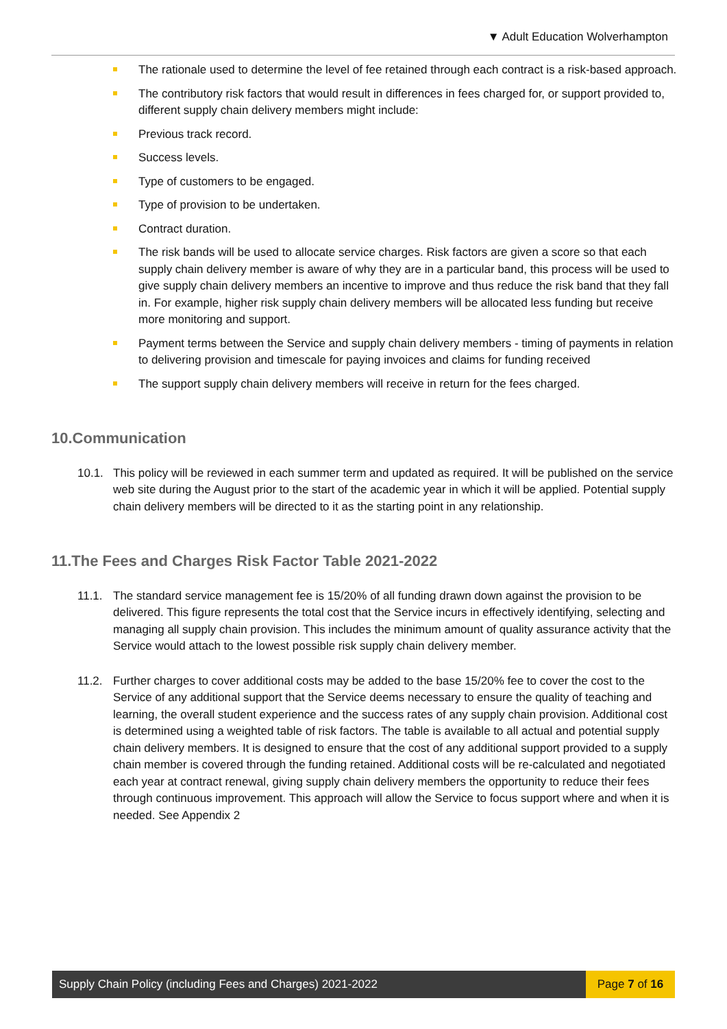▼ Adult Education Wolverhampton
The rationale used to determine the level of fee retained through each contract is a risk-based approach.
The contributory risk factors that would result in differences in fees charged for, or support provided to, different supply chain delivery members might include:
Previous track record.
Success levels.
Type of customers to be engaged.
Type of provision to be undertaken.
Contract duration.
The risk bands will be used to allocate service charges. Risk factors are given a score so that each supply chain delivery member is aware of why they are in a particular band, this process will be used to give supply chain delivery members an incentive to improve and thus reduce the risk band that they fall in. For example, higher risk supply chain delivery members will be allocated less funding but receive more monitoring and support.
Payment terms between the Service and supply chain delivery members - timing of payments in relation to delivering provision and timescale for paying invoices and claims for funding received
The support supply chain delivery members will receive in return for the fees charged.
10.Communication
10.1. This policy will be reviewed in each summer term and updated as required. It will be published on the service web site during the August prior to the start of the academic year in which it will be applied. Potential supply chain delivery members will be directed to it as the starting point in any relationship.
11.The Fees and Charges Risk Factor Table 2021-2022
11.1. The standard service management fee is 15/20% of all funding drawn down against the provision to be delivered. This figure represents the total cost that the Service incurs in effectively identifying, selecting and managing all supply chain provision. This includes the minimum amount of quality assurance activity that the Service would attach to the lowest possible risk supply chain delivery member.
11.2. Further charges to cover additional costs may be added to the base 15/20% fee to cover the cost to the Service of any additional support that the Service deems necessary to ensure the quality of teaching and learning, the overall student experience and the success rates of any supply chain provision. Additional cost is determined using a weighted table of risk factors. The table is available to all actual and potential supply chain delivery members. It is designed to ensure that the cost of any additional support provided to a supply chain member is covered through the funding retained. Additional costs will be re-calculated and negotiated each year at contract renewal, giving supply chain delivery members the opportunity to reduce their fees through continuous improvement. This approach will allow the Service to focus support where and when it is needed. See Appendix 2
Supply Chain Policy (including Fees and Charges) 2021-2022
Page 7 of 16